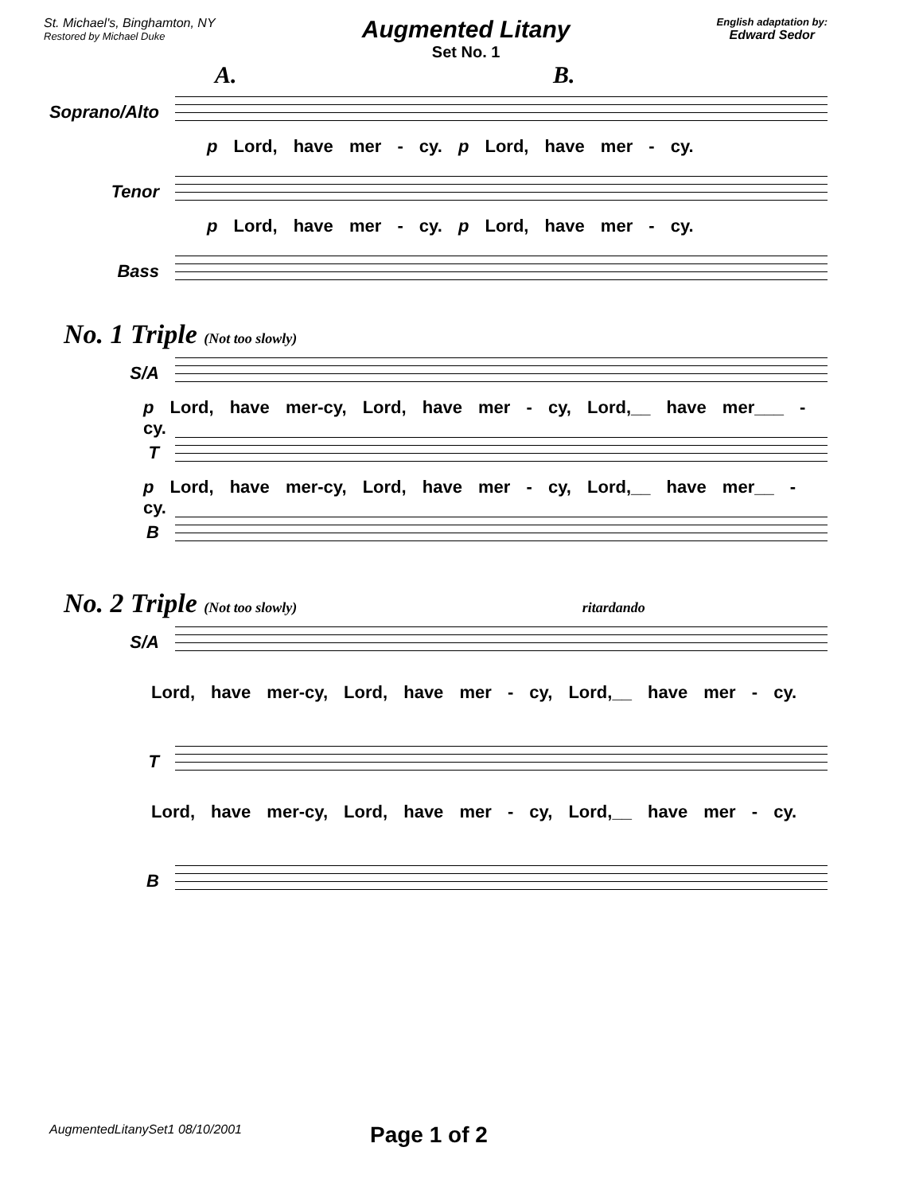St. Michael's, Binghamton, NY
Restored by Michael Duke
Augmented Litany
Set No. 1
English adaptation by:
Edward Sedor
A. B.
Soprano/Alto
p Lord, have mer - cy. p Lord, have mer - cy.
Tenor
p Lord, have mer - cy. p Lord, have mer - cy.
Bass
No. 1 Triple (Not too slowly)
S/A
p Lord, have mer-cy, Lord, have mer - cy, Lord,__ have mer___ -cy.
T
p Lord, have mer-cy, Lord, have mer - cy, Lord,__ have mer__ - cy.
B
No. 2 Triple (Not too slowly) ritardando
S/A
Lord, have mer-cy, Lord, have mer - cy, Lord,__ have mer - cy.
T
Lord, have mer-cy, Lord, have mer - cy, Lord,__ have mer - cy.
B
AugmentedLitanySet1 08/10/2001 Page 1 of 2